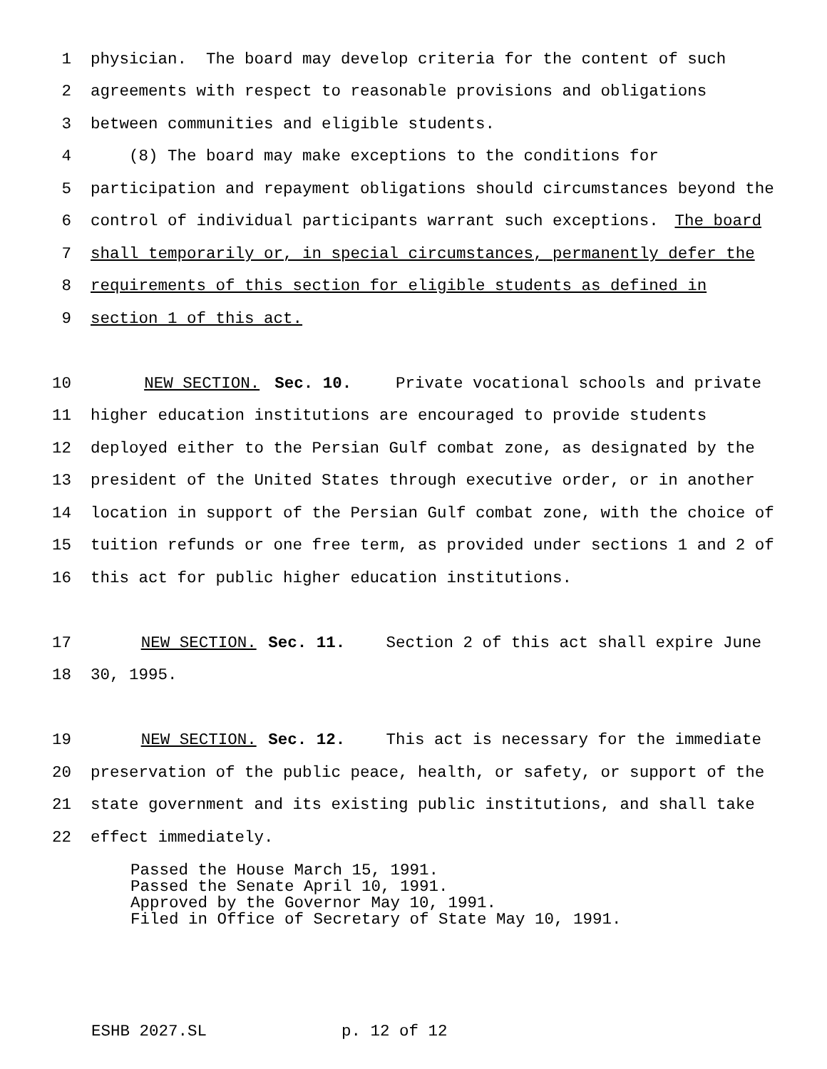1 physician. The board may develop criteria for the content of such
2 agreements with respect to reasonable provisions and obligations
3 between communities and eligible students.
4 (8) The board may make exceptions to the conditions for
5 participation and repayment obligations should circumstances beyond the
6 control of individual participants warrant such exceptions. The board
7 shall temporarily or, in special circumstances, permanently defer the
8 requirements of this section for eligible students as defined in
9 section 1 of this act.
10 NEW SECTION. Sec. 10. Private vocational schools and private
11 higher education institutions are encouraged to provide students
12 deployed either to the Persian Gulf combat zone, as designated by the
13 president of the United States through executive order, or in another
14 location in support of the Persian Gulf combat zone, with the choice of
15 tuition refunds or one free term, as provided under sections 1 and 2 of
16 this act for public higher education institutions.
17 NEW SECTION. Sec. 11. Section 2 of this act shall expire June
18 30, 1995.
19 NEW SECTION. Sec. 12. This act is necessary for the immediate
20 preservation of the public peace, health, or safety, or support of the
21 state government and its existing public institutions, and shall take
22 effect immediately.
Passed the House March 15, 1991. Passed the Senate April 10, 1991. Approved by the Governor May 10, 1991. Filed in Office of Secretary of State May 10, 1991.
ESHB 2027.SL p. 12 of 12